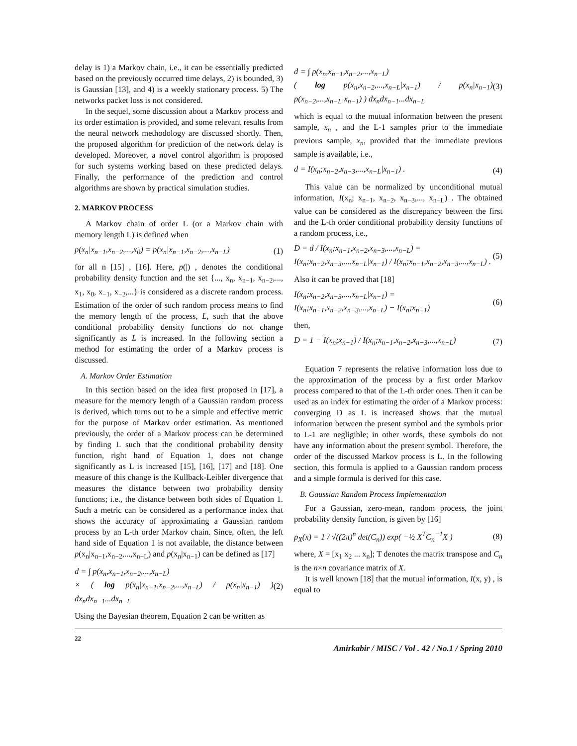delay is 1) a Markov chain, i.e., it can be essentially predicted based on the previously occurred time delays, 2) is bounded, 3) is Gaussian [13], and 4) is a weekly stationary process. 5) The networks packet loss is not considered.
In the sequel, some discussion about a Markov process and its order estimation is provided, and some relevant results from the neural network methodology are discussed shortly. Then, the proposed algorithm for prediction of the network delay is developed. Moreover, a novel control algorithm is proposed for such systems working based on these predicted delays. Finally, the performance of the prediction and control algorithms are shown by practical simulation studies.
2. MARKOV PROCESS
A Markov chain of order L (or a Markov chain with memory length L) is defined when
p(x<sub>n</sub>|x<sub>n−1</sub>,x<sub>n−2</sub>,...,x<sub>0</sub>) = p(x<sub>n</sub>|x<sub>n−1</sub>,x<sub>n−2</sub>,...,x<sub>n−L</sub>)
(1)
for all n [15] , [16]. Here, p(|) , denotes the conditional probability density function and the set {..., x<sub>n</sub>, x<sub>n−1</sub>, x<sub>n−2</sub>,..., x<sub>1</sub>, x<sub>0</sub>, x<sub>−1</sub>, x<sub>−2</sub>,...} is considered as a discrete random process. Estimation of the order of such random process means to find the memory length of the process, L, such that the above conditional probability density functions do not change significantly as L is increased. In the following section a method for estimating the order of a Markov process is discussed.
A. Markov Order Estimation
In this section based on the idea first proposed in [17], a measure for the memory length of a Gaussian random process is derived, which turns out to be a simple and effective metric for the purpose of Markov order estimation. As mentioned previously, the order of a Markov process can be determined by finding L such that the conditional probability density function, right hand of Equation 1, does not change significantly as L is increased [15], [16], [17] and [18]. One measure of this change is the Kullback-Leibler divergence that measures the distance between two probability density functions; i.e., the distance between both sides of Equation 1. Such a metric can be considered as a performance index that shows the accuracy of approximating a Gaussian random process by an L-th order Markov chain. Since, often, the left hand side of Equation 1 is not available, the distance between p(x<sub>n</sub>|x<sub>n−1</sub>,x<sub>n−2</sub>,...,x<sub>n−L</sub>) and p(x<sub>n</sub>|x<sub>n−1</sub>) can be defined as [17]
d = ∫ p(x<sub>n</sub>,x<sub>n−1</sub>,x<sub>n−2</sub>,...,x<sub>n−L</sub>)
× ( log p(x<sub>n</sub>|x<sub>n−1</sub>,x<sub>n−2</sub>,...,x<sub>n−L</sub>) / p(x<sub>n</sub>|x<sub>n−1</sub>) ) dx<sub>n</sub>dx<sub>n−1</sub>...dx<sub>n−L</sub>
(2)
Using the Bayesian theorem, Equation 2 can be written as
d = ∫ p(x<sub>n</sub>,x<sub>n−1</sub>,x<sub>n−2</sub>,...,x<sub>n−L</sub>)
( log p(x<sub>n</sub>,x<sub>n−2</sub>,...,x<sub>n−L</sub>|x<sub>n−1</sub>) / p(x<sub>n</sub>|x<sub>n−1</sub>) p(x<sub>n−2</sub>,...,x<sub>n−L</sub>|x<sub>n−1</sub>) ) dx<sub>n</sub>dx<sub>n−1</sub>...dx<sub>n−L</sub>
(3)
which is equal to the mutual information between the present sample, x<sub>n</sub> , and the L-1 samples prior to the immediate previous sample, x<sub>n</sub>, provided that the immediate previous sample is available, i.e.,
d = I(x<sub>n</sub>;x<sub>n−2</sub>,x<sub>n−3</sub>,...,x<sub>n−L</sub>|x<sub>n−1</sub>) .
(4)
This value can be normalized by unconditional mutual information, I(x<sub>n</sub>; x<sub>n−1</sub>, x<sub>n−2</sub>, x<sub>n−3</sub>,..., x<sub>n−L</sub>) . The obtained value can be considered as the discrepancy between the first and the L-th order conditional probability density functions of a random process, i.e.,
D = d / I(x<sub>n</sub>;x<sub>n−1</sub>,x<sub>n−2</sub>,x<sub>n−3</sub>,...,x<sub>n−L</sub>) =
I(x<sub>n</sub>;x<sub>n−2</sub>,x<sub>n−3</sub>,...,x<sub>n−L</sub>|x<sub>n−1</sub>) / I(x<sub>n</sub>;x<sub>n−1</sub>,x<sub>n−2</sub>,x<sub>n−3</sub>,...,x<sub>n−L</sub>) .
(5)
Also it can be proved that [18]
I(x<sub>n</sub>;x<sub>n−2</sub>,x<sub>n−3</sub>,...,x<sub>n−L</sub>|x<sub>n−1</sub>) =
I(x<sub>n</sub>;x<sub>n−1</sub>,x<sub>n−2</sub>,x<sub>n−3</sub>,...,x<sub>n−L</sub>) − I(x<sub>n</sub>;x<sub>n−1</sub>)
(6)
then,
D = 1 − I(x<sub>n</sub>;x<sub>n−1</sub>) / I(x<sub>n</sub>;x<sub>n−1</sub>,x<sub>n−2</sub>,x<sub>n−3</sub>,...,x<sub>n−L</sub>)
(7)
Equation 7 represents the relative information loss due to the approximation of the process by a first order Markov process compared to that of the L-th order ones. Then it can be used as an index for estimating the order of a Markov process: converging D as L is increased shows that the mutual information between the present symbol and the symbols prior to L-1 are negligible; in other words, these symbols do not have any information about the present symbol. Therefore, the order of the discussed Markov process is L. In the following section, this formula is applied to a Gaussian random process and a simple formula is derived for this case.
B. Gaussian Random Process Implementation
For a Gaussian, zero-mean, random process, the joint probability density function, is given by [16]
p<sub>X</sub>(x) = 1 / √((2π)<sup>n</sup> det(C<sub>n</sub>)) exp( −½ X<sup>T</sup>C<sub>n</sub><sup>−1</sup>X )
(8)
where, X = [x<sub>1</sub> x<sub>2</sub> ... x<sub>n</sub>]; T denotes the matrix transpose and C<sub>n</sub> is the n×n covariance matrix of X.
It is well known [18] that the mutual information, I(x, y) , is equal to
22 Amirkabir / MISC / Vol . 42 / No.1 / Spring 2010